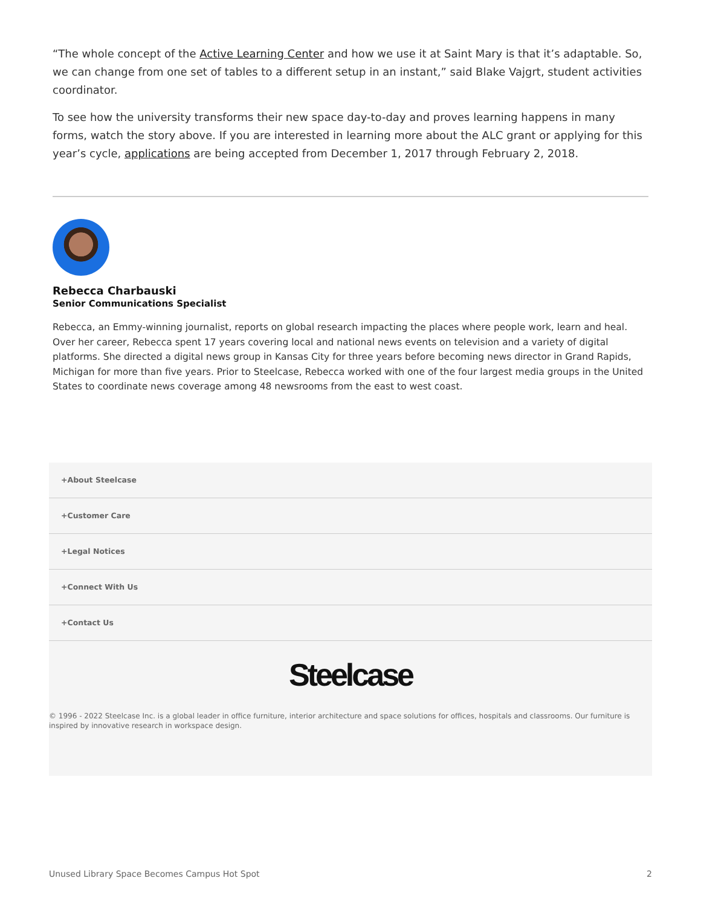“The whole concept of the Active Learning Center and how we use it at Saint Mary is that it’s adaptable. So, we can change from one set of tables to a different setup in an instant,” said Blake Vajgrt, student activities coordinator.
To see how the university transforms their new space day-to-day and proves learning happens in many forms, watch the story above. If you are interested in learning more about the ALC grant or applying for this year’s cycle, applications are being accepted from December 1, 2017 through February 2, 2018.
Rebecca Charbauski
Senior Communications Specialist
Rebecca, an Emmy-winning journalist, reports on global research impacting the places where people work, learn and heal. Over her career, Rebecca spent 17 years covering local and national news events on television and a variety of digital platforms. She directed a digital news group in Kansas City for three years before becoming news director in Grand Rapids, Michigan for more than five years. Prior to Steelcase, Rebecca worked with one of the four largest media groups in the United States to coordinate news coverage among 48 newsrooms from the east to west coast.
+About Steelcase
+Customer Care
+Legal Notices
+Connect With Us
+Contact Us
Steelcase
© 1996 - 2022 Steelcase Inc. is a global leader in office furniture, interior architecture and space solutions for offices, hospitals and classrooms. Our furniture is inspired by innovative research in workspace design.
Unused Library Space Becomes Campus Hot Spot 2